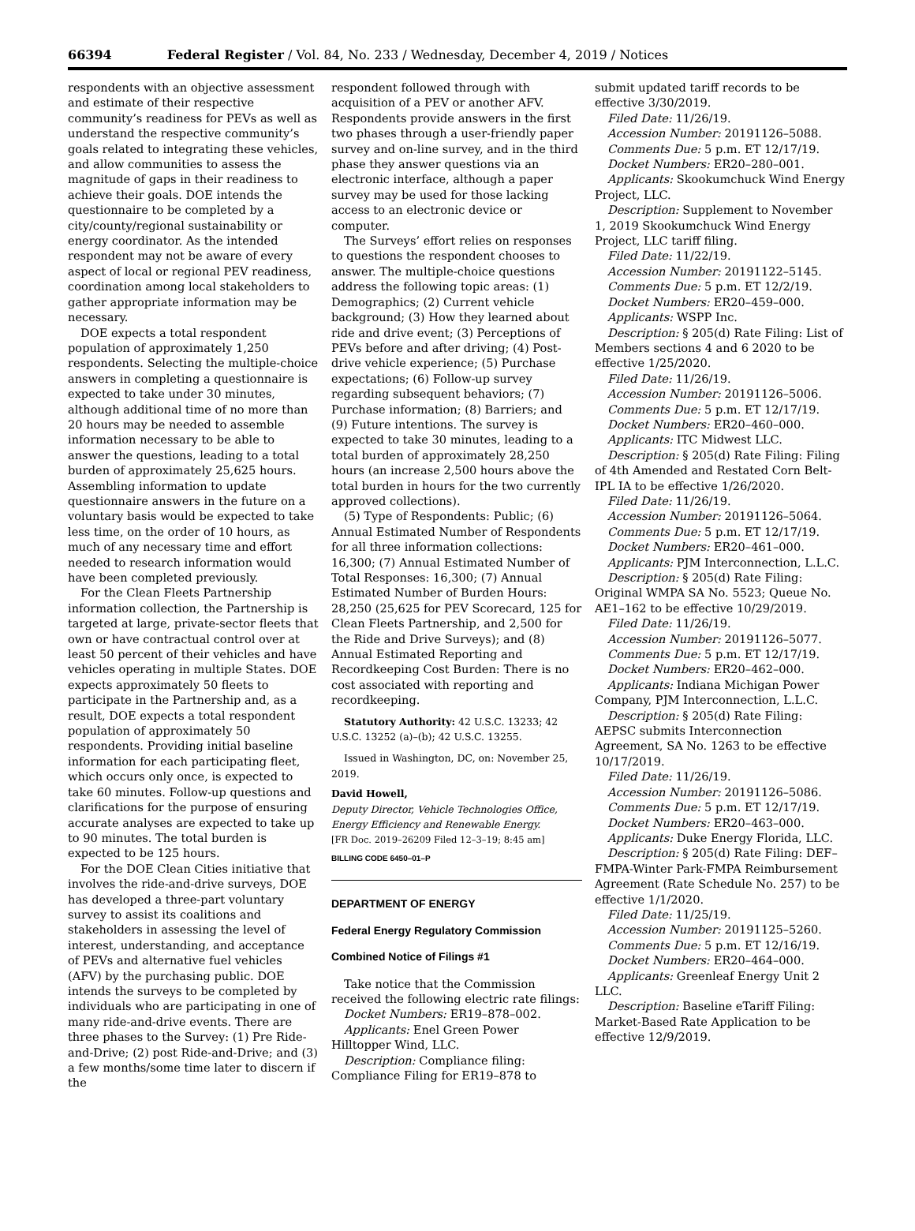66394 Federal Register / Vol. 84, No. 233 / Wednesday, December 4, 2019 / Notices
respondents with an objective assessment and estimate of their respective community’s readiness for PEVs as well as understand the respective community’s goals related to integrating these vehicles, and allow communities to assess the magnitude of gaps in their readiness to achieve their goals. DOE intends the questionnaire to be completed by a city/county/regional sustainability or energy coordinator. As the intended respondent may not be aware of every aspect of local or regional PEV readiness, coordination among local stakeholders to gather appropriate information may be necessary.
DOE expects a total respondent population of approximately 1,250 respondents. Selecting the multiple-choice answers in completing a questionnaire is expected to take under 30 minutes, although additional time of no more than 20 hours may be needed to assemble information necessary to be able to answer the questions, leading to a total burden of approximately 25,625 hours. Assembling information to update questionnaire answers in the future on a voluntary basis would be expected to take less time, on the order of 10 hours, as much of any necessary time and effort needed to research information would have been completed previously.
For the Clean Fleets Partnership information collection, the Partnership is targeted at large, private-sector fleets that own or have contractual control over at least 50 percent of their vehicles and have vehicles operating in multiple States. DOE expects approximately 50 fleets to participate in the Partnership and, as a result, DOE expects a total respondent population of approximately 50 respondents. Providing initial baseline information for each participating fleet, which occurs only once, is expected to take 60 minutes. Follow-up questions and clarifications for the purpose of ensuring accurate analyses are expected to take up to 90 minutes. The total burden is expected to be 125 hours.
For the DOE Clean Cities initiative that involves the ride-and-drive surveys, DOE has developed a three-part voluntary survey to assist its coalitions and stakeholders in assessing the level of interest, understanding, and acceptance of PEVs and alternative fuel vehicles (AFV) by the purchasing public. DOE intends the surveys to be completed by individuals who are participating in one of many ride-and-drive events. There are three phases to the Survey: (1) Pre Ride-and-Drive; (2) post Ride-and-Drive; and (3) a few months/some time later to discern if the
respondent followed through with acquisition of a PEV or another AFV. Respondents provide answers in the first two phases through a user-friendly paper survey and on-line survey, and in the third phase they answer questions via an electronic interface, although a paper survey may be used for those lacking access to an electronic device or computer.
The Surveys’ effort relies on responses to questions the respondent chooses to answer. The multiple-choice questions address the following topic areas: (1) Demographics; (2) Current vehicle background; (3) How they learned about ride and drive event; (3) Perceptions of PEVs before and after driving; (4) Post-drive vehicle experience; (5) Purchase expectations; (6) Follow-up survey regarding subsequent behaviors; (7) Purchase information; (8) Barriers; and (9) Future intentions. The survey is expected to take 30 minutes, leading to a total burden of approximately 28,250 hours (an increase 2,500 hours above the total burden in hours for the two currently approved collections).
(5) Type of Respondents: Public; (6) Annual Estimated Number of Respondents for all three information collections: 16,300; (7) Annual Estimated Number of Total Responses: 16,300; (7) Annual Estimated Number of Burden Hours: 28,250 (25,625 for PEV Scorecard, 125 for Clean Fleets Partnership, and 2,500 for the Ride and Drive Surveys); and (8) Annual Estimated Reporting and Recordkeeping Cost Burden: There is no cost associated with reporting and recordkeeping.
Statutory Authority: 42 U.S.C. 13233; 42 U.S.C. 13252 (a)–(b); 42 U.S.C. 13255.
Issued in Washington, DC, on: November 25, 2019.
David Howell,
Deputy Director, Vehicle Technologies Office, Energy Efficiency and Renewable Energy.
[FR Doc. 2019–26209 Filed 12–3–19; 8:45 am]
BILLING CODE 6450–01–P
DEPARTMENT OF ENERGY
Federal Energy Regulatory Commission
Combined Notice of Filings #1
Take notice that the Commission received the following electric rate filings:
Docket Numbers: ER19–878–002.
Applicants: Enel Green Power Hilltopper Wind, LLC.
Description: Compliance filing: Compliance Filing for ER19–878 to
submit updated tariff records to be effective 3/30/2019.
Filed Date: 11/26/19.
Accession Number: 20191126–5088.
Comments Due: 5 p.m. ET 12/17/19.
Docket Numbers: ER20–280–001.
Applicants: Skookumchuck Wind Energy Project, LLC.
Description: Supplement to November 1, 2019 Skookumchuck Wind Energy Project, LLC tariff filing.
Filed Date: 11/22/19.
Accession Number: 20191122–5145.
Comments Due: 5 p.m. ET 12/2/19.
Docket Numbers: ER20–459–000.
Applicants: WSPP Inc.
Description: § 205(d) Rate Filing: List of Members sections 4 and 6 2020 to be effective 1/25/2020.
Filed Date: 11/26/19.
Accession Number: 20191126–5006.
Comments Due: 5 p.m. ET 12/17/19.
Docket Numbers: ER20–460–000.
Applicants: ITC Midwest LLC.
Description: § 205(d) Rate Filing: Filing of 4th Amended and Restated Corn Belt-IPL IA to be effective 1/26/2020.
Filed Date: 11/26/19.
Accession Number: 20191126–5064.
Comments Due: 5 p.m. ET 12/17/19.
Docket Numbers: ER20–461–000.
Applicants: PJM Interconnection, L.L.C.
Description: § 205(d) Rate Filing: Original WMPA SA No. 5523; Queue No. AE1–162 to be effective 10/29/2019.
Filed Date: 11/26/19.
Accession Number: 20191126–5077.
Comments Due: 5 p.m. ET 12/17/19.
Docket Numbers: ER20–462–000.
Applicants: Indiana Michigan Power Company, PJM Interconnection, L.L.C.
Description: § 205(d) Rate Filing: AEPSC submits Interconnection Agreement, SA No. 1263 to be effective 10/17/2019.
Filed Date: 11/26/19.
Accession Number: 20191126–5086.
Comments Due: 5 p.m. ET 12/17/19.
Docket Numbers: ER20–463–000.
Applicants: Duke Energy Florida, LLC.
Description: § 205(d) Rate Filing: DEF–FMPA-Winter Park-FMPA Reimbursement Agreement (Rate Schedule No. 257) to be effective 1/1/2020.
Filed Date: 11/25/19.
Accession Number: 20191125–5260.
Comments Due: 5 p.m. ET 12/16/19.
Docket Numbers: ER20–464–000.
Applicants: Greenleaf Energy Unit 2 LLC.
Description: Baseline eTariff Filing: Market-Based Rate Application to be effective 12/9/2019.